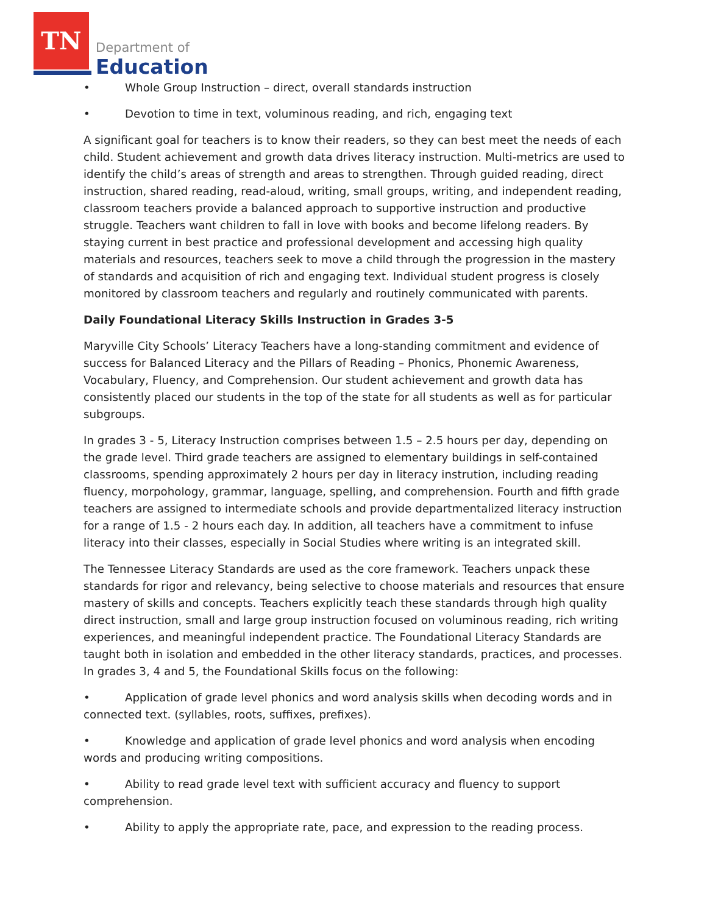TN
Department of
Education
• Whole Group Instruction – direct, overall standards instruction
• Devotion to time in text, voluminous reading, and rich, engaging text
A significant goal for teachers is to know their readers, so they can best meet the needs of each child. Student achievement and growth data drives literacy instruction. Multi-metrics are used to identify the child’s areas of strength and areas to strengthen. Through guided reading, direct instruction, shared reading, read-aloud, writing, small groups, writing, and independent reading, classroom teachers provide a balanced approach to supportive instruction and productive struggle. Teachers want children to fall in love with books and become lifelong readers. By staying current in best practice and professional development and accessing high quality materials and resources, teachers seek to move a child through the progression in the mastery of standards and acquisition of rich and engaging text. Individual student progress is closely monitored by classroom teachers and regularly and routinely communicated with parents.
Daily Foundational Literacy Skills Instruction in Grades 3-5
Maryville City Schools’ Literacy Teachers have a long-standing commitment and evidence of success for Balanced Literacy and the Pillars of Reading – Phonics, Phonemic Awareness, Vocabulary, Fluency, and Comprehension. Our student achievement and growth data has consistently placed our students in the top of the state for all students as well as for particular subgroups.
In grades 3 - 5, Literacy Instruction comprises between 1.5 – 2.5 hours per day, depending on the grade level. Third grade teachers are assigned to elementary buildings in self-contained classrooms, spending approximately 2 hours per day in literacy instrution, including reading fluency, morpohology, grammar, language, spelling, and comprehension. Fourth and fifth grade teachers are assigned to intermediate schools and provide departmentalized literacy instruction for a range of 1.5 - 2 hours each day. In addition, all teachers have a commitment to infuse literacy into their classes, especially in Social Studies where writing is an integrated skill.
The Tennessee Literacy Standards are used as the core framework. Teachers unpack these standards for rigor and relevancy, being selective to choose materials and resources that ensure mastery of skills and concepts. Teachers explicitly teach these standards through high quality direct instruction, small and large group instruction focused on voluminous reading, rich writing experiences, and meaningful independent practice. The Foundational Literacy Standards are taught both in isolation and embedded in the other literacy standards, practices, and processes. In grades 3, 4 and 5, the Foundational Skills focus on the following:
• Application of grade level phonics and word analysis skills when decoding words and in connected text. (syllables, roots, suffixes, prefixes).
• Knowledge and application of grade level phonics and word analysis when encoding words and producing writing compositions.
• Ability to read grade level text with sufficient accuracy and fluency to support comprehension.
• Ability to apply the appropriate rate, pace, and expression to the reading process.